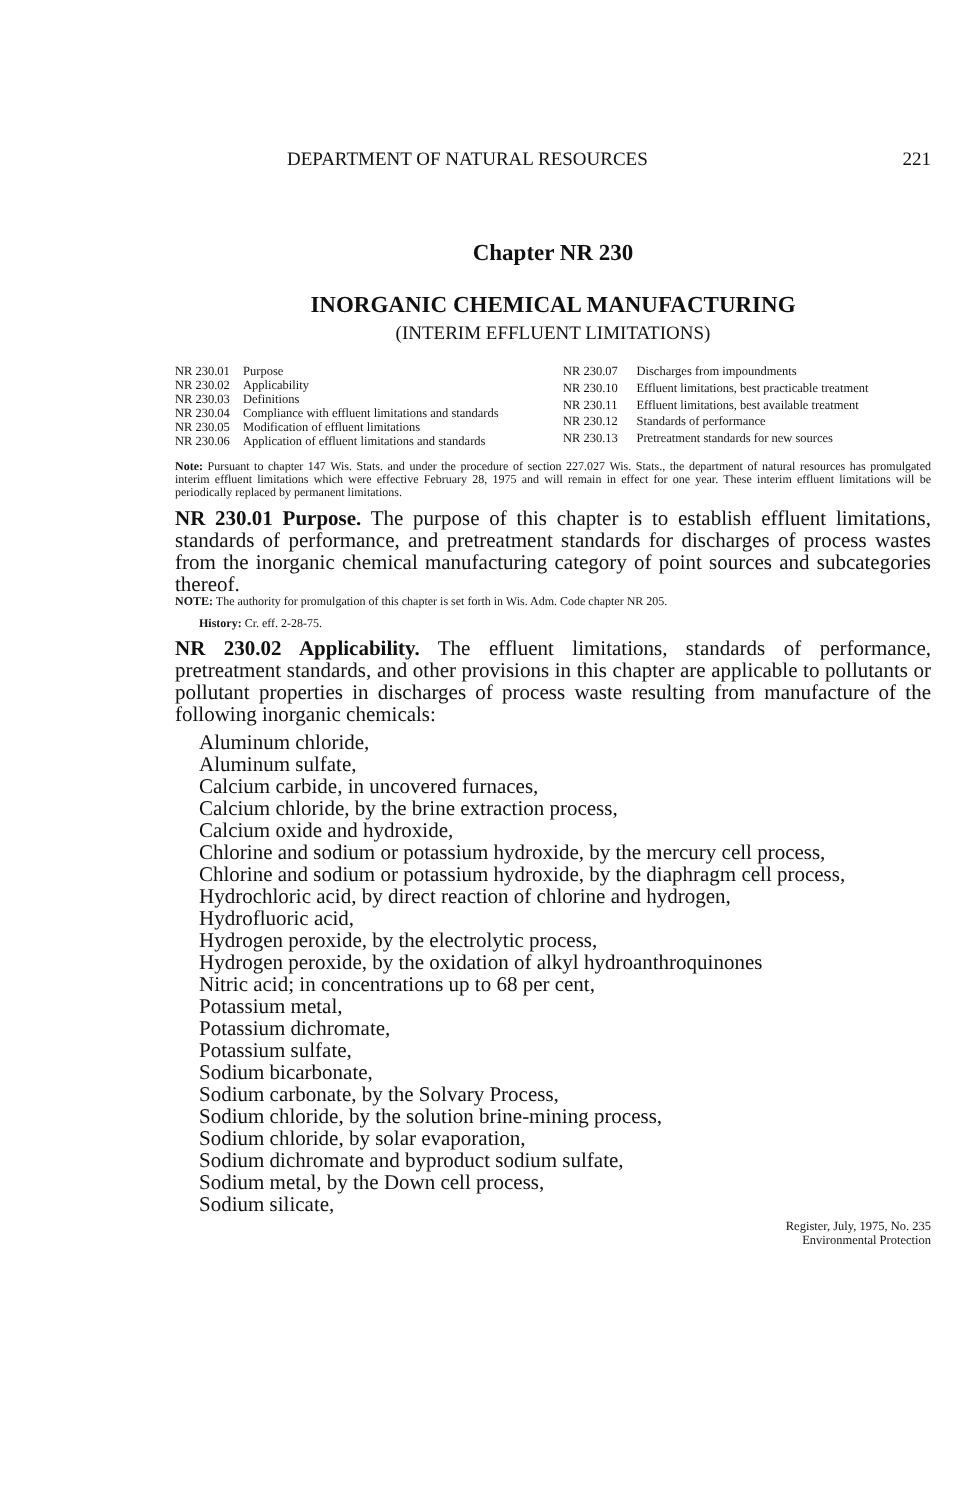DEPARTMENT OF NATURAL RESOURCES 221
Chapter NR 230
INORGANIC CHEMICAL MANUFACTURING
(INTERIM EFFLUENT LIMITATIONS)
| NR 230.01 | Purpose |
| NR 230.02 | Applicability |
| NR 230.03 | Definitions |
| NR 230.04 | Compliance with effluent limitations and standards |
| NR 230.05 | Modification of effluent limitations |
| NR 230.06 | Application of effluent limitations and standards |
| NR 230.07 | Discharges from impoundments |
| NR 230.10 | Effluent limitations, best practicable treatment |
| NR 230.11 | Effluent limitations, best available treatment |
| NR 230.12 | Standards of performance |
| NR 230.13 | Pretreatment standards for new sources |
Note: Pursuant to chapter 147 Wis. Stats. and under the procedure of section 227.027 Wis. Stats., the department of natural resources has promulgated interim effluent limitations which were effective February 28, 1975 and will remain in effect for one year. These interim effluent limitations will be periodically replaced by permanent limitations.
NR 230.01 Purpose. The purpose of this chapter is to establish effluent limitations, standards of performance, and pretreatment standards for discharges of process wastes from the inorganic chemical manufacturing category of point sources and subcategories thereof.
NOTE: The authority for promulgation of this chapter is set forth in Wis. Adm. Code chapter NR 205.
History: Cr. eff. 2-28-75.
NR 230.02 Applicability. The effluent limitations, standards of performance, pretreatment standards, and other provisions in this chapter are applicable to pollutants or pollutant properties in discharges of process waste resulting from manufacture of the following inorganic chemicals:
Aluminum chloride,
Aluminum sulfate,
Calcium carbide, in uncovered furnaces,
Calcium chloride, by the brine extraction process,
Calcium oxide and hydroxide,
Chlorine and sodium or potassium hydroxide, by the mercury cell process,
Chlorine and sodium or potassium hydroxide, by the diaphragm cell process,
Hydrochloric acid, by direct reaction of chlorine and hydrogen,
Hydrofluoric acid,
Hydrogen peroxide, by the electrolytic process,
Hydrogen peroxide, by the oxidation of alkyl hydroanthroquinones
Nitric acid; in concentrations up to 68 per cent,
Potassium metal,
Potassium dichromate,
Potassium sulfate,
Sodium bicarbonate,
Sodium carbonate, by the Solvary Process,
Sodium chloride, by the solution brine-mining process,
Sodium chloride, by solar evaporation,
Sodium dichromate and byproduct sodium sulfate,
Sodium metal, by the Down cell process,
Sodium silicate,
Register, July, 1975, No. 235
Environmental Protection